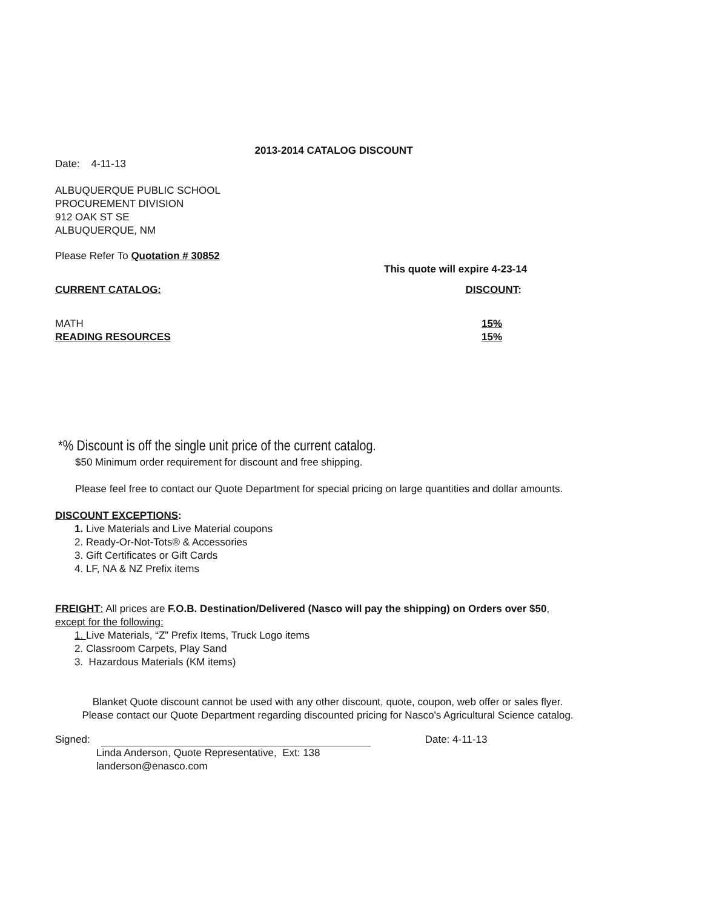2013-2014 CATALOG DISCOUNT
Date: 4-11-13
ALBUQUERQUE PUBLIC SCHOOL
PROCUREMENT DIVISION
912 OAK ST SE
ALBUQUERQUE, NM
Please Refer To Quotation # 30852
This quote will expire 4-23-14
CURRENT CATALOG: DISCOUNT:
MATH 15%
READING RESOURCES 15%
*% Discount is off the single unit price of the current catalog.
$50 Minimum order requirement for discount and free shipping.
Please feel free to contact our Quote Department for special pricing on large quantities and dollar amounts.
DISCOUNT EXCEPTIONS:
1. Live Materials and Live Material coupons
2. Ready-Or-Not-Tots® & Accessories
3. Gift Certificates or Gift Cards
4. LF, NA & NZ Prefix items
FREIGHT: All prices are F.O.B. Destination/Delivered (Nasco will pay the shipping) on Orders over $50,
except for the following:
1. Live Materials, “Z” Prefix Items, Truck Logo items
2. Classroom Carpets, Play Sand
3. Hazardous Materials (KM items)
Blanket Quote discount cannot be used with any other discount, quote, coupon, web offer or sales flyer.
Please contact our Quote Department regarding discounted pricing for Nasco's Agricultural Science catalog.
Signed: Date: 4-11-13
Linda Anderson, Quote Representative, Ext: 138
landerson@enasco.com